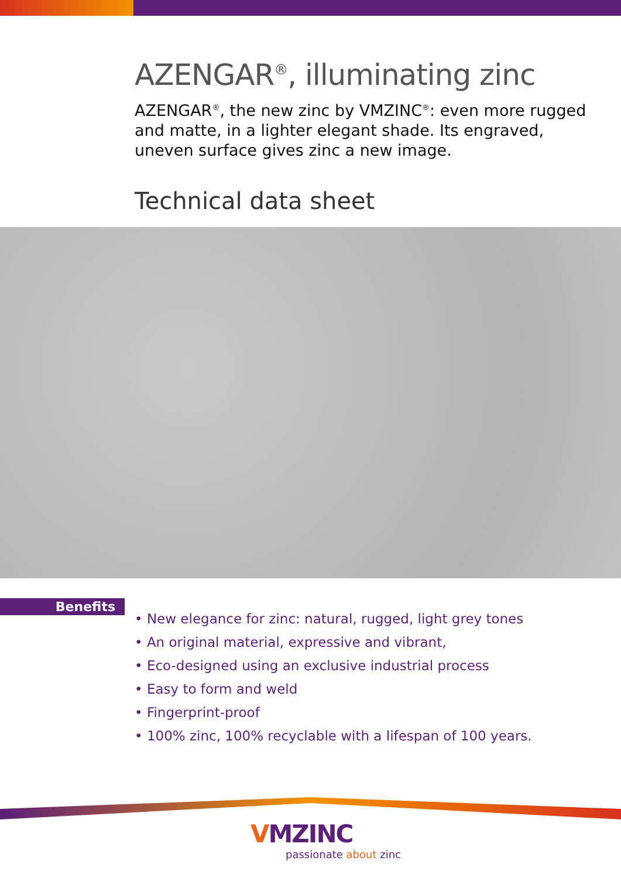AZENGAR<sup>®</sup>, illuminating zinc
AZENGAR<sup>®</sup>, the new zinc by VMZINC<sup>®</sup>: even more rugged and matte, in a lighter elegant shade. Its engraved, uneven surface gives zinc a new image.
Technical data sheet
Benefits
• New elegance for zinc: natural, rugged, light grey tones
• An original material, expressive and vibrant,
• Eco-designed using an exclusive industrial process
• Easy to form and weld
• Fingerprint-proof
• 100% zinc, 100% recyclable with a lifespan of 100 years.
VMZINC
passionate about zinc